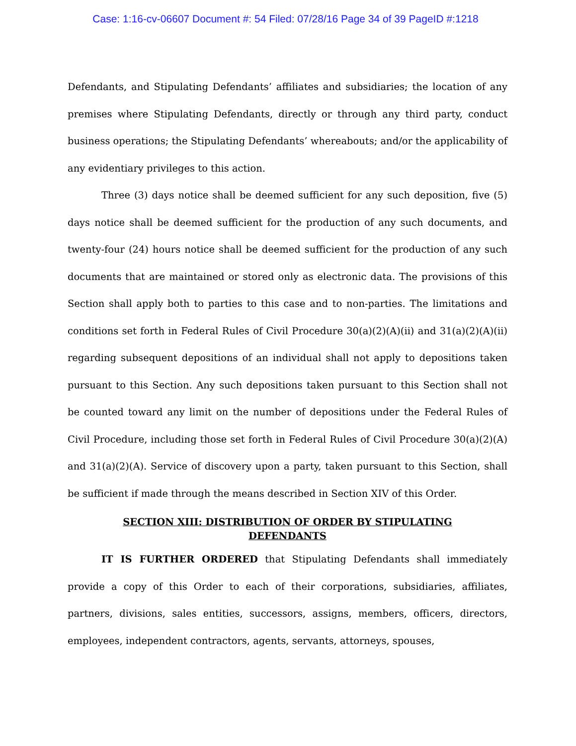Case: 1:16-cv-06607 Document #: 54 Filed: 07/28/16 Page 34 of 39 PageID #:1218
Defendants, and Stipulating Defendants’ affiliates and subsidiaries; the location of any premises where Stipulating Defendants, directly or through any third party, conduct business operations; the Stipulating Defendants’ whereabouts; and/or the applicability of any evidentiary privileges to this action.
Three (3) days notice shall be deemed sufficient for any such deposition, five (5) days notice shall be deemed sufficient for the production of any such documents, and twenty-four (24) hours notice shall be deemed sufficient for the production of any such documents that are maintained or stored only as electronic data. The provisions of this Section shall apply both to parties to this case and to non-parties. The limitations and conditions set forth in Federal Rules of Civil Procedure 30(a)(2)(A)(ii) and 31(a)(2)(A)(ii) regarding subsequent depositions of an individual shall not apply to depositions taken pursuant to this Section. Any such depositions taken pursuant to this Section shall not be counted toward any limit on the number of depositions under the Federal Rules of Civil Procedure, including those set forth in Federal Rules of Civil Procedure 30(a)(2)(A) and 31(a)(2)(A). Service of discovery upon a party, taken pursuant to this Section, shall be sufficient if made through the means described in Section XIV of this Order.
SECTION XIII: DISTRIBUTION OF ORDER BY STIPULATING
DEFENDANTS
IT IS FURTHER ORDERED that Stipulating Defendants shall immediately provide a copy of this Order to each of their corporations, subsidiaries, affiliates, partners, divisions, sales entities, successors, assigns, members, officers, directors, employees, independent contractors, agents, servants, attorneys, spouses,